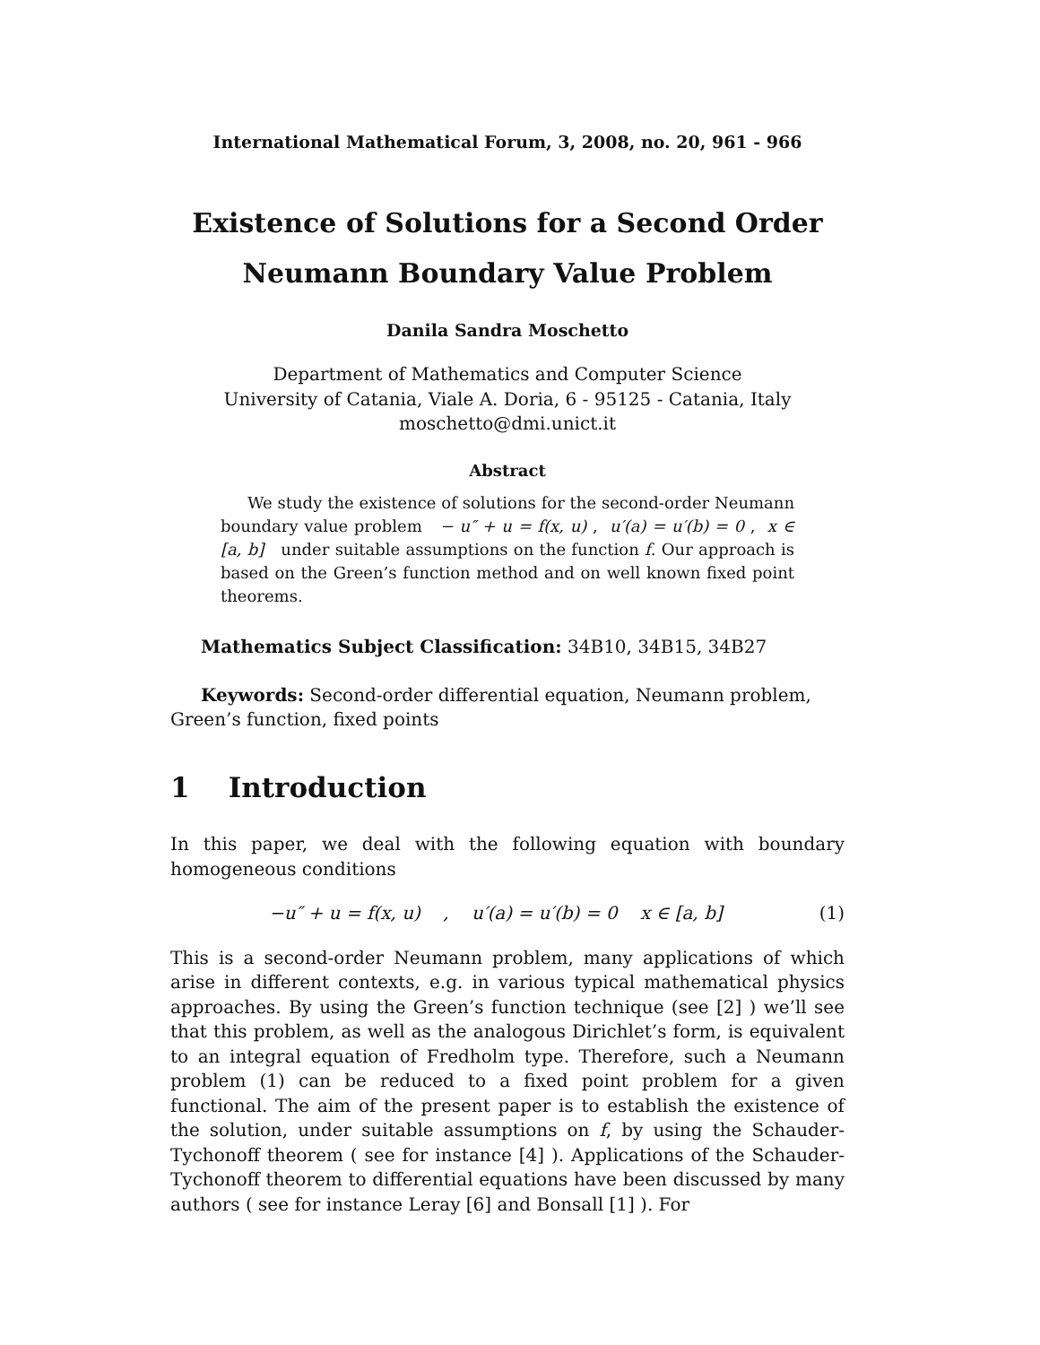International Mathematical Forum, 3, 2008, no. 20, 961 - 966
Existence of Solutions for a Second Order
Neumann Boundary Value Problem
Danila Sandra Moschetto
Department of Mathematics and Computer Science
University of Catania, Viale A. Doria, 6 - 95125 - Catania, Italy
moschetto@dmi.unict.it
Abstract
We study the existence of solutions for the second-order Neumann boundary value problem − u″ + u = f(x, u) , u′(a) = u′(b) = 0 , x ∈ [a, b] under suitable assumptions on the function f. Our approach is based on the Green’s function method and on well known fixed point theorems.
Mathematics Subject Classification: 34B10, 34B15, 34B27
Keywords: Second-order differential equation, Neumann problem, Green’s function, fixed points
1 Introduction
In this paper, we deal with the following equation with boundary homogeneous conditions
−u″ + u = f(x, u) , u′(a) = u′(b) = 0 x ∈ [a, b] (1)
This is a second-order Neumann problem, many applications of which arise in different contexts, e.g. in various typical mathematical physics approaches. By using the Green’s function technique (see [2] ) we’ll see that this problem, as well as the analogous Dirichlet’s form, is equivalent to an integral equation of Fredholm type. Therefore, such a Neumann problem (1) can be reduced to a fixed point problem for a given functional. The aim of the present paper is to establish the existence of the solution, under suitable assumptions on f, by using the Schauder-Tychonoff theorem ( see for instance [4] ). Applications of the Schauder-Tychonoff theorem to differential equations have been discussed by many authors ( see for instance Leray [6] and Bonsall [1] ). For